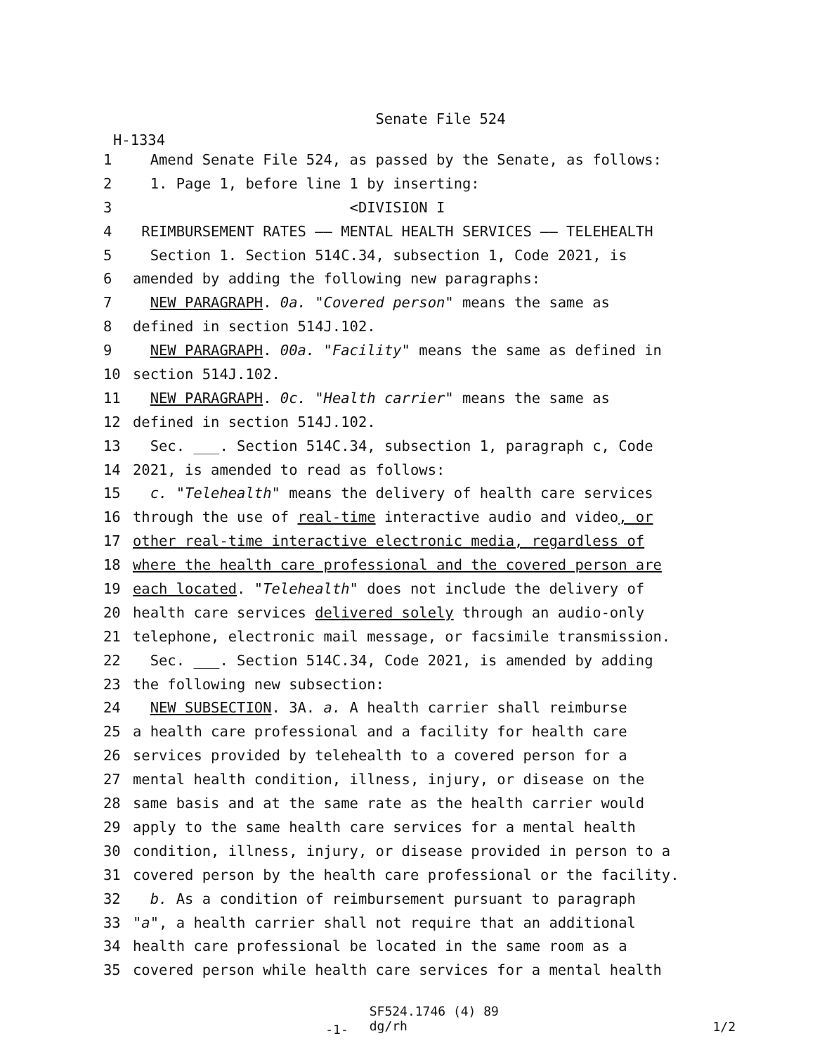Senate File 524
H-1334
1 Amend Senate File 524, as passed by the Senate, as follows:
2 1. Page 1, before line 1 by inserting:
3 <DIVISION I
4 REIMBURSEMENT RATES —— MENTAL HEALTH SERVICES —— TELEHEALTH
5 Section 1. Section 514C.34, subsection 1, Code 2021, is
6 amended by adding the following new paragraphs:
7 NEW PARAGRAPH. 0a. "Covered person" means the same as
8 defined in section 514J.102.
9 NEW PARAGRAPH. 00a. "Facility" means the same as defined in
10 section 514J.102.
11 NEW PARAGRAPH. 0c. "Health carrier" means the same as
12 defined in section 514J.102.
13 Sec. ___. Section 514C.34, subsection 1, paragraph c, Code
14 2021, is amended to read as follows:
15 c. "Telehealth" means the delivery of health care services
16 through the use of real-time interactive audio and video, or
17 other real-time interactive electronic media, regardless of
18 where the health care professional and the covered person are
19 each located. "Telehealth" does not include the delivery of
20 health care services delivered solely through an audio-only
21 telephone, electronic mail message, or facsimile transmission.
22 Sec. ___. Section 514C.34, Code 2021, is amended by adding
23 the following new subsection:
24 NEW SUBSECTION. 3A. a. A health carrier shall reimburse
25 a health care professional and a facility for health care
26 services provided by telehealth to a covered person for a
27 mental health condition, illness, injury, or disease on the
28 same basis and at the same rate as the health carrier would
29 apply to the same health care services for a mental health
30 condition, illness, injury, or disease provided in person to a
31 covered person by the health care professional or the facility.
32 b. As a condition of reimbursement pursuant to paragraph
33 "a", a health carrier shall not require that an additional
34 health care professional be located in the same room as a
35 covered person while health care services for a mental health
-1-
SF524.1746 (4) 89
dg/rh
1/2